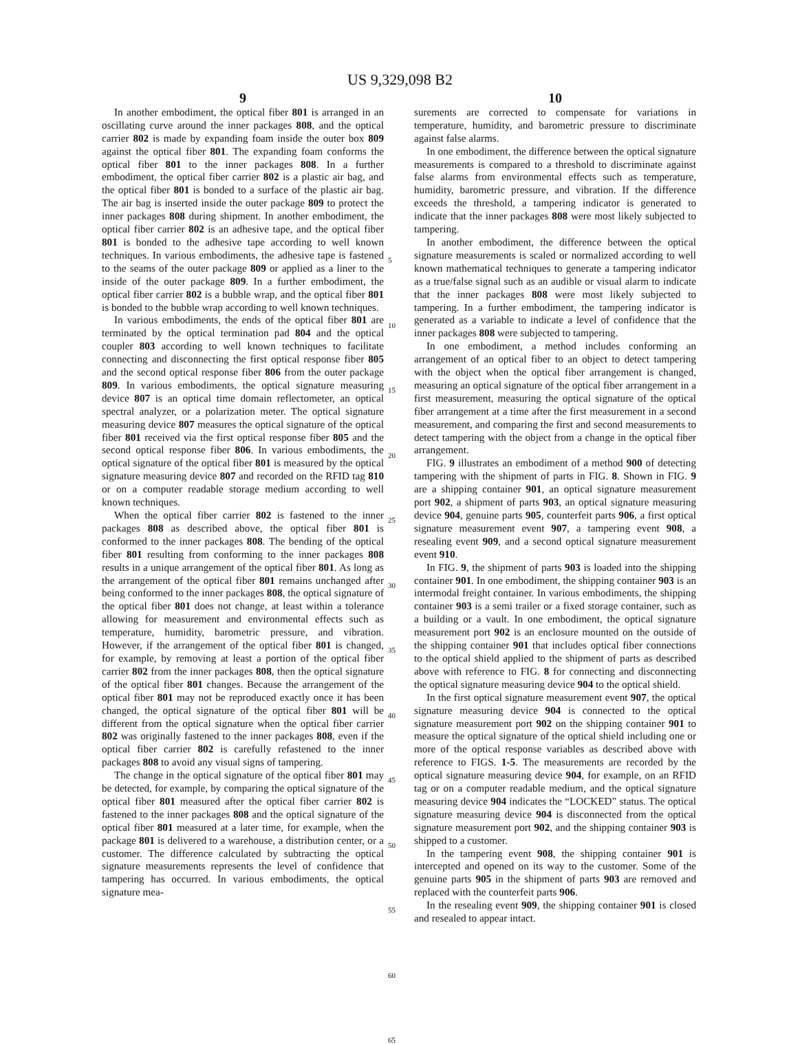US 9,329,098 B2
9
In another embodiment, the optical fiber 801 is arranged in an oscillating curve around the inner packages 808, and the optical carrier 802 is made by expanding foam inside the outer box 809 against the optical fiber 801. The expanding foam conforms the optical fiber 801 to the inner packages 808. In a further embodiment, the optical fiber carrier 802 is a plastic air bag, and the optical fiber 801 is bonded to a surface of the plastic air bag. The air bag is inserted inside the outer package 809 to protect the inner packages 808 during shipment. In another embodiment, the optical fiber carrier 802 is an adhesive tape, and the optical fiber 801 is bonded to the adhesive tape according to well known techniques. In various embodiments, the adhesive tape is fastened to the seams of the outer package 809 or applied as a liner to the inside of the outer package 809. In a further embodiment, the optical fiber carrier 802 is a bubble wrap, and the optical fiber 801 is bonded to the bubble wrap according to well known techniques.
In various embodiments, the ends of the optical fiber 801 are terminated by the optical termination pad 804 and the optical coupler 803 according to well known techniques to facilitate connecting and disconnecting the first optical response fiber 805 and the second optical response fiber 806 from the outer package 809. In various embodiments, the optical signature measuring device 807 is an optical time domain reflectometer, an optical spectral analyzer, or a polarization meter. The optical signature measuring device 807 measures the optical signature of the optical fiber 801 received via the first optical response fiber 805 and the second optical response fiber 806. In various embodiments, the optical signature of the optical fiber 801 is measured by the optical signature measuring device 807 and recorded on the RFID tag 810 or on a computer readable storage medium according to well known techniques.
When the optical fiber carrier 802 is fastened to the inner packages 808 as described above, the optical fiber 801 is conformed to the inner packages 808. The bending of the optical fiber 801 resulting from conforming to the inner packages 808 results in a unique arrangement of the optical fiber 801. As long as the arrangement of the optical fiber 801 remains unchanged after being conformed to the inner packages 808, the optical signature of the optical fiber 801 does not change, at least within a tolerance allowing for measurement and environmental effects such as temperature, humidity, barometric pressure, and vibration. However, if the arrangement of the optical fiber 801 is changed, for example, by removing at least a portion of the optical fiber carrier 802 from the inner packages 808, then the optical signature of the optical fiber 801 changes. Because the arrangement of the optical fiber 801 may not be reproduced exactly once it has been changed, the optical signature of the optical fiber 801 will be different from the optical signature when the optical fiber carrier 802 was originally fastened to the inner packages 808, even if the optical fiber carrier 802 is carefully refastened to the inner packages 808 to avoid any visual signs of tampering.
The change in the optical signature of the optical fiber 801 may be detected, for example, by comparing the optical signature of the optical fiber 801 measured after the optical fiber carrier 802 is fastened to the inner packages 808 and the optical signature of the optical fiber 801 measured at a later time, for example, when the package 801 is delivered to a warehouse, a distribution center, or a customer. The difference calculated by subtracting the optical signature measurements represents the level of confidence that tampering has occurred. In various embodiments, the optical signature mea-
5
10
15
20
25
30
35
40
45
50
55
60
65
10
surements are corrected to compensate for variations in temperature, humidity, and barometric pressure to discriminate against false alarms.
In one embodiment, the difference between the optical signature measurements is compared to a threshold to discriminate against false alarms from environmental effects such as temperature, humidity, barometric pressure, and vibration. If the difference exceeds the threshold, a tampering indicator is generated to indicate that the inner packages 808 were most likely subjected to tampering.
In another embodiment, the difference between the optical signature measurements is scaled or normalized according to well known mathematical techniques to generate a tampering indicator as a true/false signal such as an audible or visual alarm to indicate that the inner packages 808 were most likely subjected to tampering. In a further embodiment, the tampering indicator is generated as a variable to indicate a level of confidence that the inner packages 808 were subjected to tampering.
In one embodiment, a method includes conforming an arrangement of an optical fiber to an object to detect tampering with the object when the optical fiber arrangement is changed, measuring an optical signature of the optical fiber arrangement in a first measurement, measuring the optical signature of the optical fiber arrangement at a time after the first measurement in a second measurement, and comparing the first and second measurements to detect tampering with the object from a change in the optical fiber arrangement.
FIG. 9 illustrates an embodiment of a method 900 of detecting tampering with the shipment of parts in FIG. 8. Shown in FIG. 9 are a shipping container 901, an optical signature measurement port 902, a shipment of parts 903, an optical signature measuring device 904, genuine parts 905, counterfeit parts 906, a first optical signature measurement event 907, a tampering event 908, a resealing event 909, and a second optical signature measurement event 910.
In FIG. 9, the shipment of parts 903 is loaded into the shipping container 901. In one embodiment, the shipping container 903 is an intermodal freight container. In various embodiments, the shipping container 903 is a semi trailer or a fixed storage container, such as a building or a vault. In one embodiment, the optical signature measurement port 902 is an enclosure mounted on the outside of the shipping container 901 that includes optical fiber connections to the optical shield applied to the shipment of parts as described above with reference to FIG. 8 for connecting and disconnecting the optical signature measuring device 904 to the optical shield.
In the first optical signature measurement event 907, the optical signature measuring device 904 is connected to the optical signature measurement port 902 on the shipping container 901 to measure the optical signature of the optical shield including one or more of the optical response variables as described above with reference to FIGS. 1-5. The measurements are recorded by the optical signature measuring device 904, for example, on an RFID tag or on a computer readable medium, and the optical signature measuring device 904 indicates the “LOCKED” status. The optical signature measuring device 904 is disconnected from the optical signature measurement port 902, and the shipping container 903 is shipped to a customer.
In the tampering event 908, the shipping container 901 is intercepted and opened on its way to the customer. Some of the genuine parts 905 in the shipment of parts 903 are removed and replaced with the counterfeit parts 906.
In the resealing event 909, the shipping container 901 is closed and resealed to appear intact.